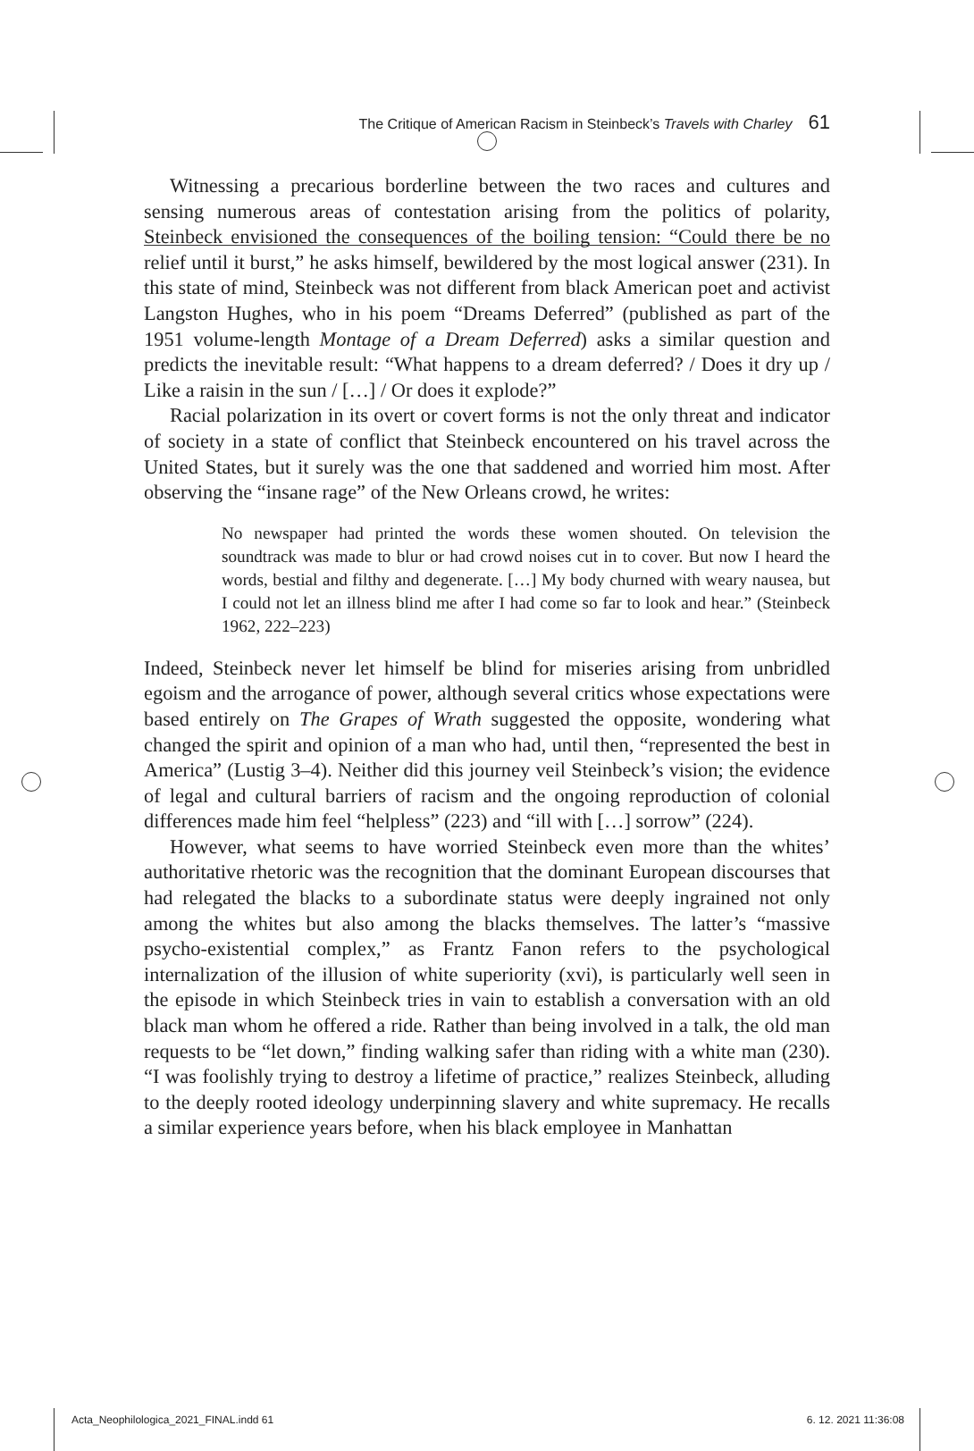The Critique of American Racism in Steinbeck’s Travels with Charley 61
Witnessing a precarious borderline between the two races and cultures and sensing numerous areas of contestation arising from the politics of polarity, Steinbeck envisioned the consequences of the boiling tension: “Could there be no relief until it burst,” he asks himself, bewildered by the most logical answer (231). In this state of mind, Steinbeck was not different from black American poet and activist Langston Hughes, who in his poem “Dreams Deferred” (published as part of the 1951 volume-length Montage of a Dream Deferred) asks a similar question and predicts the inevitable result: “What happens to a dream deferred? / Does it dry up / Like a raisin in the sun / […] / Or does it explode?”
Racial polarization in its overt or covert forms is not the only threat and indicator of society in a state of conflict that Steinbeck encountered on his travel across the United States, but it surely was the one that saddened and worried him most. After observing the “insane rage” of the New Orleans crowd, he writes:
No newspaper had printed the words these women shouted. On television the soundtrack was made to blur or had crowd noises cut in to cover. But now I heard the words, bestial and filthy and degenerate. […] My body churned with weary nausea, but I could not let an illness blind me after I had come so far to look and hear.” (Steinbeck 1962, 222–223)
Indeed, Steinbeck never let himself be blind for miseries arising from unbridled egoism and the arrogance of power, although several critics whose expectations were based entirely on The Grapes of Wrath suggested the opposite, wondering what changed the spirit and opinion of a man who had, until then, “represented the best in America” (Lustig 3–4). Neither did this journey veil Steinbeck’s vision; the evidence of legal and cultural barriers of racism and the ongoing reproduction of colonial differences made him feel “helpless” (223) and “ill with […] sorrow” (224).
However, what seems to have worried Steinbeck even more than the whites’ authoritative rhetoric was the recognition that the dominant European discourses that had relegated the blacks to a subordinate status were deeply ingrained not only among the whites but also among the blacks themselves. The latter’s “massive psycho-existential complex,” as Frantz Fanon refers to the psychological internalization of the illusion of white superiority (xvi), is particularly well seen in the episode in which Steinbeck tries in vain to establish a conversation with an old black man whom he offered a ride. Rather than being involved in a talk, the old man requests to be “let down,” finding walking safer than riding with a white man (230). “I was foolishly trying to destroy a lifetime of practice,” realizes Steinbeck, alluding to the deeply rooted ideology underpinning slavery and white supremacy. He recalls a similar experience years before, when his black employee in Manhattan
Acta_Neophilologica_2021_FINAL.indd 61 6. 12. 2021 11:36:08